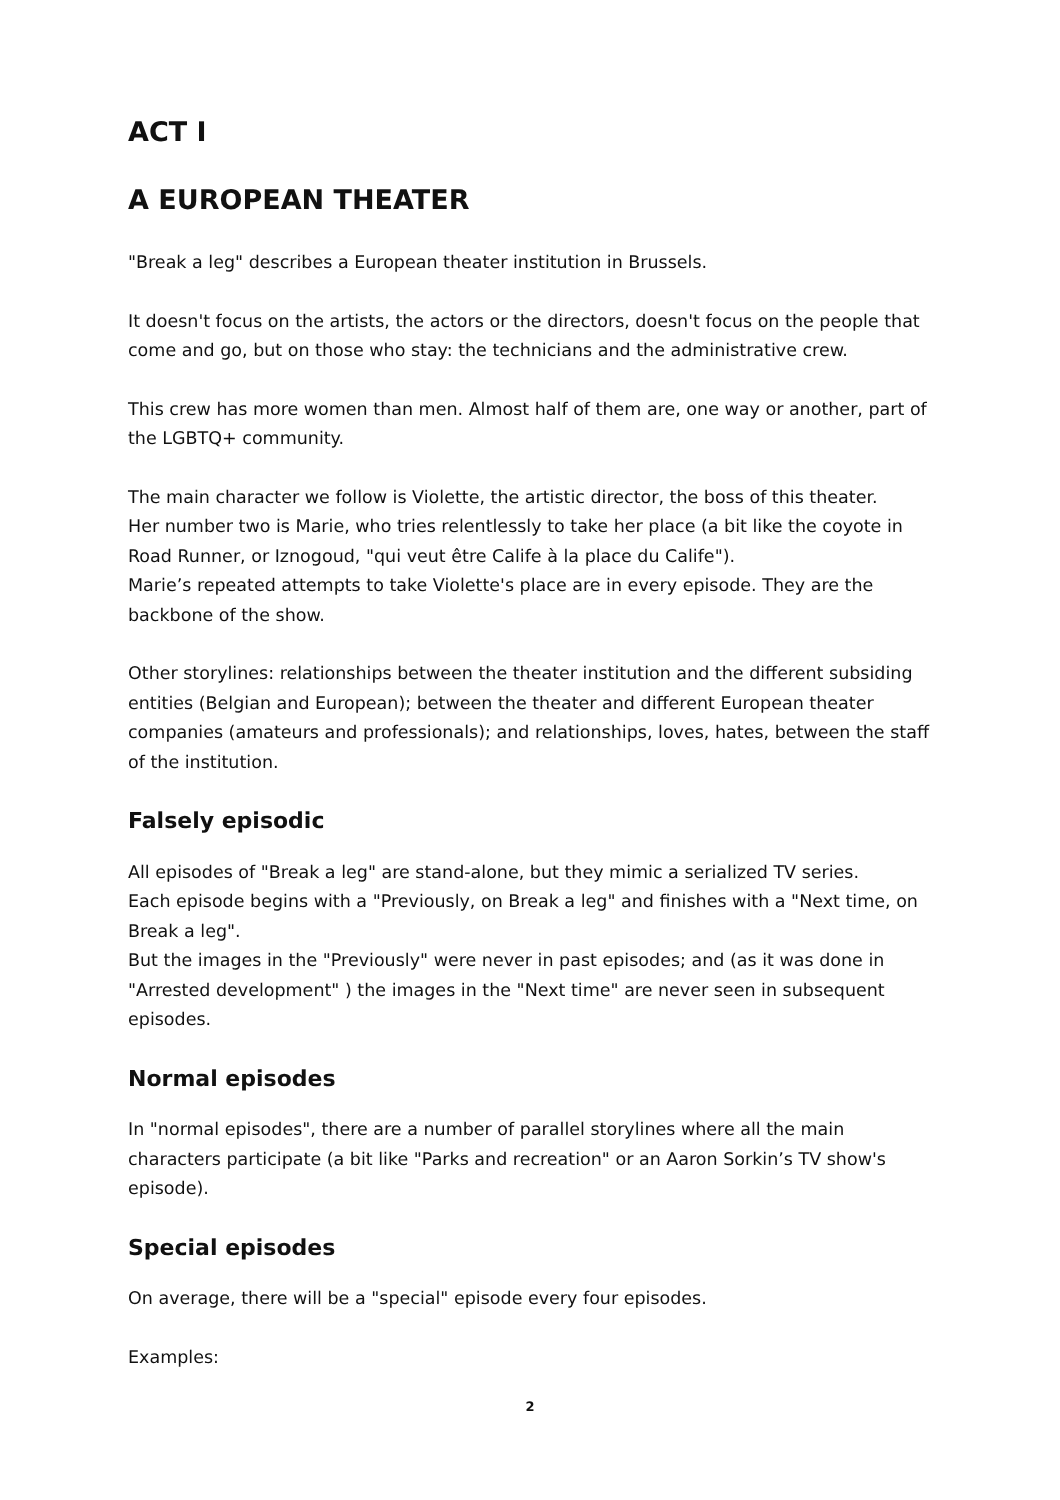ACT I
A EUROPEAN THEATER
"Break a leg" describes a European theater institution in Brussels.
It doesn't focus on the artists, the actors or the directors, doesn't focus on the people that come and go, but on those who stay: the technicians and the administrative crew.
This crew has more women than men. Almost half of them are, one way or another, part of the LGBTQ+ community.
The main character we follow is Violette, the artistic director, the boss of this theater.
Her number two is Marie, who tries relentlessly to take her place (a bit like the coyote in Road Runner, or Iznogoud, "qui veut être Calife à la place du Calife").
Marie’s repeated attempts to take Violette's place are in every episode. They are the backbone of the show.
Other storylines: relationships between the theater institution and the different subsiding entities (Belgian and European); between the theater and different European theater companies (amateurs and professionals); and relationships, loves, hates, between the staff of the institution.
Falsely episodic
All episodes of "Break a leg" are stand-alone, but they mimic a serialized TV series.
Each episode begins with a "Previously, on Break a leg" and finishes with a "Next time, on Break a leg".
But the images in the "Previously" were never in past episodes; and (as it was done in "Arrested development" ) the images in the "Next time" are never seen in subsequent episodes.
Normal episodes
In "normal episodes", there are a number of parallel storylines where all the main characters participate (a bit like "Parks and recreation" or an Aaron Sorkin’s TV show's episode).
Special episodes
On average, there will be a "special" episode every four episodes.
Examples:
2